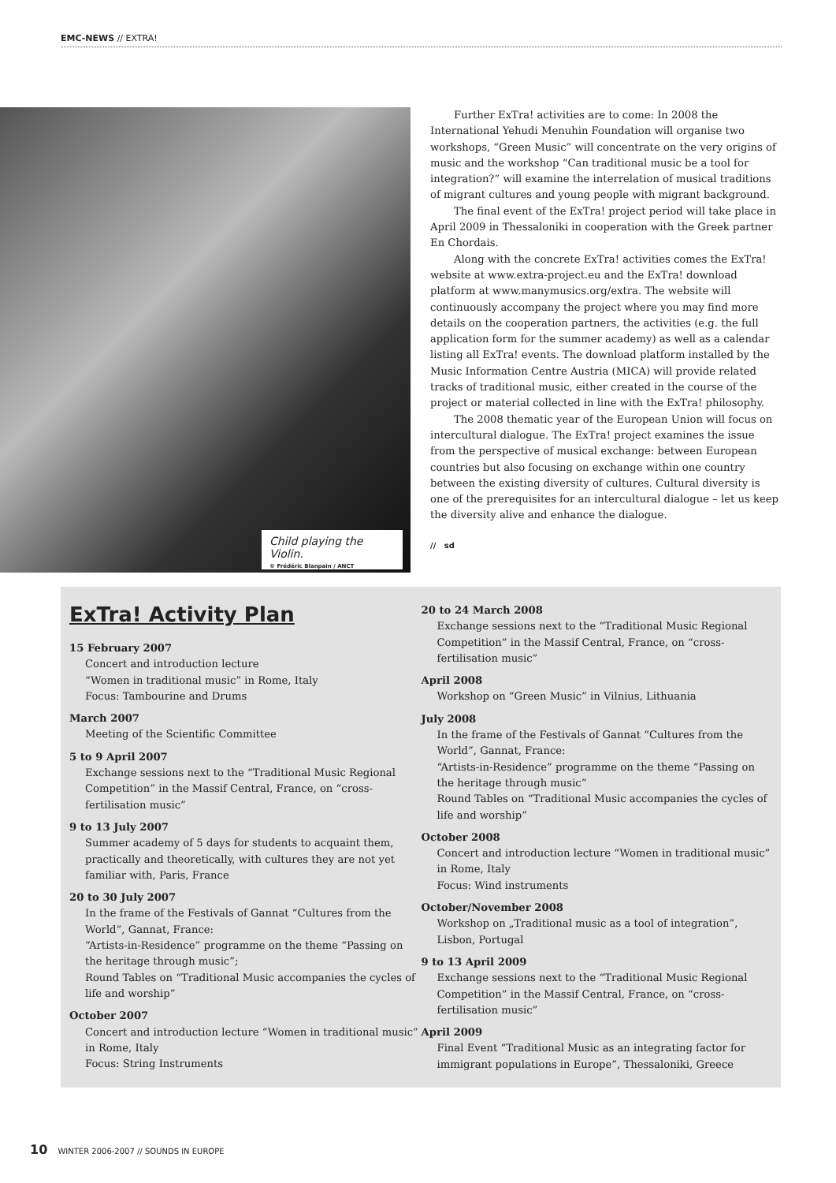EMC-NEWS // EXTRA!
Child playing the Violin.
© Frédéric Blanpain / ANCT
Further ExTra! activities are to come: In 2008 the International Yehudi Menuhin Foundation will organise two workshops, “Green Music” will concentrate on the very origins of music and the workshop “Can traditional music be a tool for integration?” will examine the interrelation of musical traditions of migrant cultures and young people with migrant background.
The final event of the ExTra! project period will take place in April 2009 in Thessaloniki in cooperation with the Greek partner En Chordais.
Along with the concrete ExTra! activities comes the ExTra! website at www.extra-project.eu and the ExTra! download platform at www.manymusics.org/extra. The website will continuously accompany the project where you may find more details on the cooperation partners, the activities (e.g. the full application form for the summer academy) as well as a calendar listing all ExTra! events. The download platform installed by the Music Information Centre Austria (MICA) will provide related tracks of traditional music, either created in the course of the project or material collected in line with the ExTra! philosophy.
The 2008 thematic year of the European Union will focus on intercultural dialogue. The ExTra! project examines the issue from the perspective of musical exchange: between European countries but also focusing on exchange within one country between the existing diversity of cultures. Cultural diversity is one of the prerequisites for an intercultural dialogue – let us keep the diversity alive and enhance the dialogue.
// sd
ExTra! Activity Plan
15 February 2007
Concert and introduction lecture
“Women in traditional music” in Rome, Italy
Focus: Tambourine and Drums
March 2007
Meeting of the Scientific Committee
5 to 9 April 2007
Exchange sessions next to the “Traditional Music Regional Competition” in the Massif Central, France, on “cross-fertilisation music”
9 to 13 July 2007
Summer academy of 5 days for students to acquaint them, practically and theoretically, with cultures they are not yet familiar with, Paris, France
20 to 30 July 2007
In the frame of the Festivals of Gannat “Cultures from the World”, Gannat, France:
“Artists-in-Residence” programme on the theme “Passing on the heritage through music”;
Round Tables on “Traditional Music accompanies the cycles of life and worship”
October 2007
Concert and introduction lecture “Women in traditional music” in Rome, Italy
Focus: String Instruments
20 to 24 March 2008
Exchange sessions next to the “Traditional Music Regional Competition” in the Massif Central, France, on “cross-fertilisation music”
April 2008
Workshop on “Green Music” in Vilnius, Lithuania
July 2008
In the frame of the Festivals of Gannat “Cultures from the World”, Gannat, France:
“Artists-in-Residence” programme on the theme “Passing on the heritage through music”
Round Tables on “Traditional Music accompanies the cycles of life and worship”
October 2008
Concert and introduction lecture “Women in traditional music” in Rome, Italy
Focus: Wind instruments
October/November 2008
Workshop on „Traditional music as a tool of integration”, Lisbon, Portugal
9 to 13 April 2009
Exchange sessions next to the “Traditional Music Regional Competition” in the Massif Central, France, on “cross-fertilisation music”
April 2009
Final Event “Traditional Music as an integrating factor for immigrant populations in Europe”, Thessaloniki, Greece
10 WINTER 2006-2007 // SOUNDS IN EUROPE